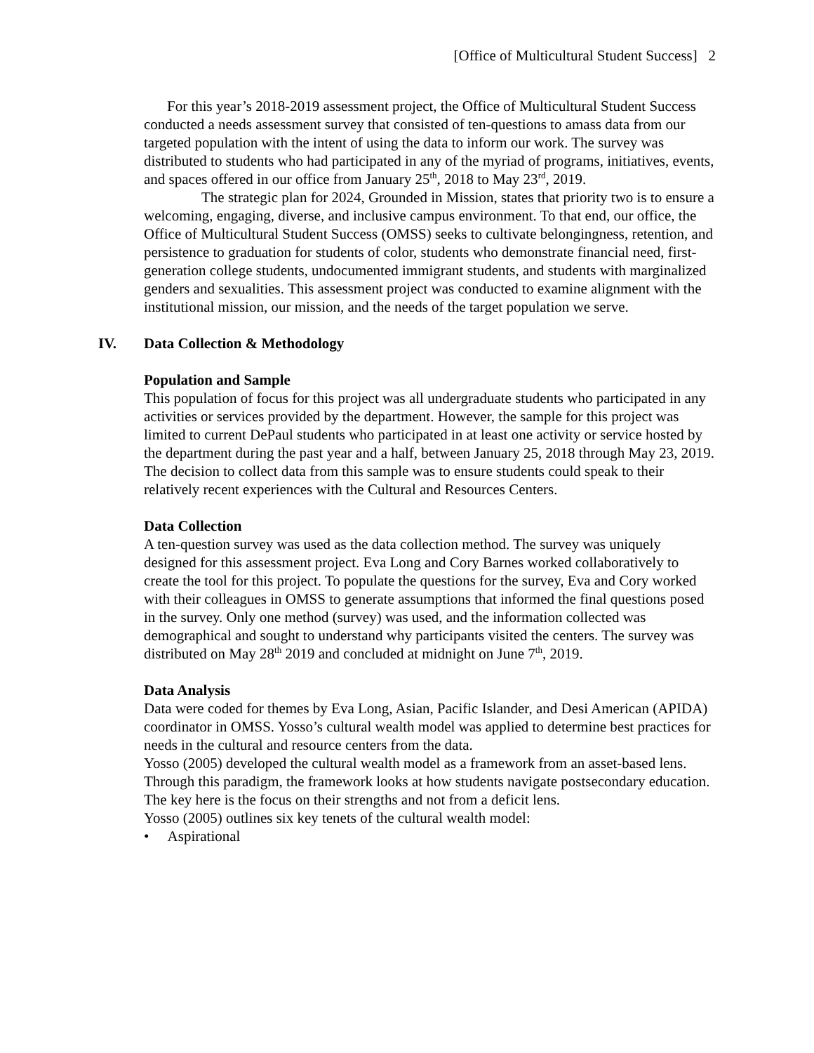[Office of Multicultural Student Success] 2
For this year’s 2018-2019 assessment project, the Office of Multicultural Student Success conducted a needs assessment survey that consisted of ten-questions to amass data from our targeted population with the intent of using the data to inform our work. The survey was distributed to students who had participated in any of the myriad of programs, initiatives, events, and spaces offered in our office from January 25<sup>th</sup>, 2018 to May 23<sup>rd</sup>, 2019.
The strategic plan for 2024, Grounded in Mission, states that priority two is to ensure a welcoming, engaging, diverse, and inclusive campus environment. To that end, our office, the Office of Multicultural Student Success (OMSS) seeks to cultivate belongingness, retention, and persistence to graduation for students of color, students who demonstrate financial need, first-generation college students, undocumented immigrant students, and students with marginalized genders and sexualities. This assessment project was conducted to examine alignment with the institutional mission, our mission, and the needs of the target population we serve.
IV. Data Collection & Methodology
Population and Sample
This population of focus for this project was all undergraduate students who participated in any activities or services provided by the department. However, the sample for this project was limited to current DePaul students who participated in at least one activity or service hosted by the department during the past year and a half, between January 25, 2018 through May 23, 2019. The decision to collect data from this sample was to ensure students could speak to their relatively recent experiences with the Cultural and Resources Centers.
Data Collection
A ten-question survey was used as the data collection method. The survey was uniquely designed for this assessment project. Eva Long and Cory Barnes worked collaboratively to create the tool for this project. To populate the questions for the survey, Eva and Cory worked with their colleagues in OMSS to generate assumptions that informed the final questions posed in the survey. Only one method (survey) was used, and the information collected was demographical and sought to understand why participants visited the centers. The survey was distributed on May 28<sup>th</sup> 2019 and concluded at midnight on June 7<sup>th</sup>, 2019.
Data Analysis
Data were coded for themes by Eva Long, Asian, Pacific Islander, and Desi American (APIDA) coordinator in OMSS. Yosso’s cultural wealth model was applied to determine best practices for needs in the cultural and resource centers from the data.
Yosso (2005) developed the cultural wealth model as a framework from an asset-based lens. Through this paradigm, the framework looks at how students navigate postsecondary education. The key here is the focus on their strengths and not from a deficit lens.
Yosso (2005) outlines six key tenets of the cultural wealth model:
• Aspirational